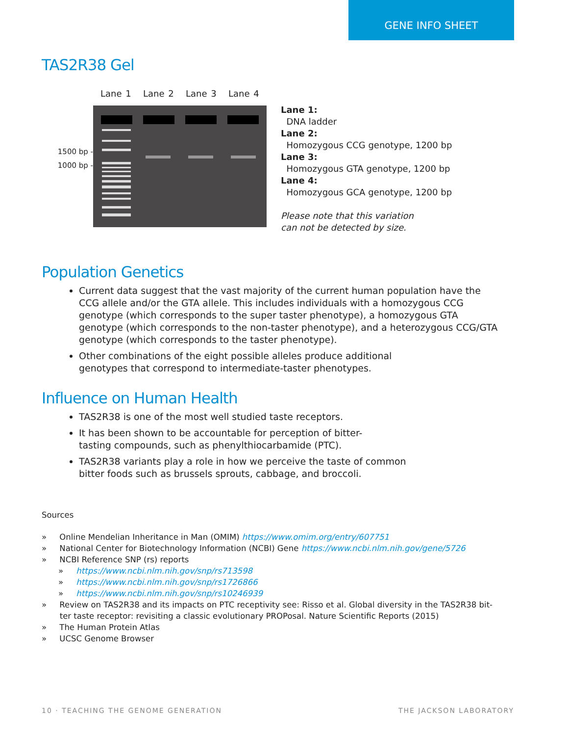GENE INFO SHEET
TAS2R38 Gel
Lane 1 Lane 2 Lane 3 Lane 4
1500 bp -
1000 bp -
Lane 1:
DNA ladder
Lane 2:
Homozygous CCG genotype, 1200 bp
Lane 3:
Homozygous GTA genotype, 1200 bp
Lane 4:
Homozygous GCA genotype, 1200 bp
Please note that this variation
can not be detected by size.
Population Genetics
Current data suggest that the vast majority of the current human population have the CCG allele and/or the GTA allele. This includes individuals with a homozygous CCG genotype (which corresponds to the super taster phenotype), a homozygous GTA genotype (which corresponds to the non-taster phenotype), and a heterozygous CCG/GTA genotype (which corresponds to the taster phenotype).
Other combinations of the eight possible alleles produce additional
genotypes that correspond to intermediate-taster phenotypes.
Influence on Human Health
TAS2R38 is one of the most well studied taste receptors.
It has been shown to be accountable for perception of bitter-
tasting compounds, such as phenylthiocarbamide (PTC).
TAS2R38 variants play a role in how we perceive the taste of common
bitter foods such as brussels sprouts, cabbage, and broccoli.
Sources
» Online Mendelian Inheritance in Man (OMIM) https://www.omim.org/entry/607751
» National Center for Biotechnology Information (NCBI) Gene https://www.ncbi.nlm.nih.gov/gene/5726
» NCBI Reference SNP (rs) reports
» https://www.ncbi.nlm.nih.gov/snp/rs713598
» https://www.ncbi.nlm.nih.gov/snp/rs1726866
» https://www.ncbi.nlm.nih.gov/snp/rs10246939
» Review on TAS2R38 and its impacts on PTC receptivity see: Risso et al. Global diversity in the TAS2R38 bit-
ter taste receptor: revisiting a classic evolutionary PROPosal. Nature Scientific Reports (2015)
» The Human Protein Atlas
» UCSC Genome Browser
10 · TEACHING THE GENOME GENERATION THE JACKSON LABORATORY